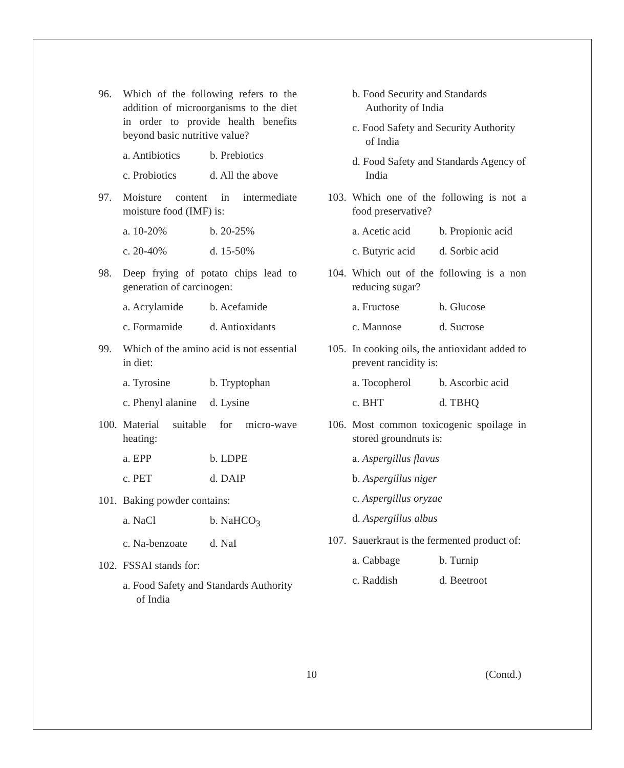96. Which of the following refers to the addition of microorganisms to the diet in order to provide health benefits beyond basic nutritive value?
a. Antibiotics b. Prebiotics
c. Probiotics d. All the above
97. Moisture content in intermediate moisture food (IMF) is:
a. 10-20% b. 20-25%
c. 20-40% d. 15-50%
98. Deep frying of potato chips lead to generation of carcinogen:
a. Acrylamide b. Acefamide
c. Formamide d. Antioxidants
99. Which of the amino acid is not essential in diet:
a. Tyrosine b. Tryptophan
c. Phenyl alanine d. Lysine
100.
Material suitable for micro-wave heating:
a. EPP b. LDPE
c. PET d. DAIP
101.
Baking powder contains:
a. NaCl b. NaHCO<sub>3</sub>
c. Na-benzoate d. NaI
102.
FSSAI stands for:
a. Food Safety and Standards Authority of India
b. Food Security and Standards Authority of India
c. Food Safety and Security Authority of India
d. Food Safety and Standards Agency of India
103.
Which one of the following is not a food preservative?
a. Acetic acid b. Propionic acid
c. Butyric acid d. Sorbic acid
104.
Which out of the following is a non reducing sugar?
a. Fructose b. Glucose
c. Mannose d. Sucrose
105.
In cooking oils, the antioxidant added to prevent rancidity is:
a. Tocopherol b. Ascorbic acid
c. BHT d. TBHQ
106.
Most common toxicogenic spoilage in stored groundnuts is:
a. Aspergillus flavus
b. Aspergillus niger
c. Aspergillus oryzae
d. Aspergillus albus
107.
Sauerkraut is the fermented product of:
a. Cabbage b. Turnip
c. Raddish d. Beetroot
10 (Contd.)